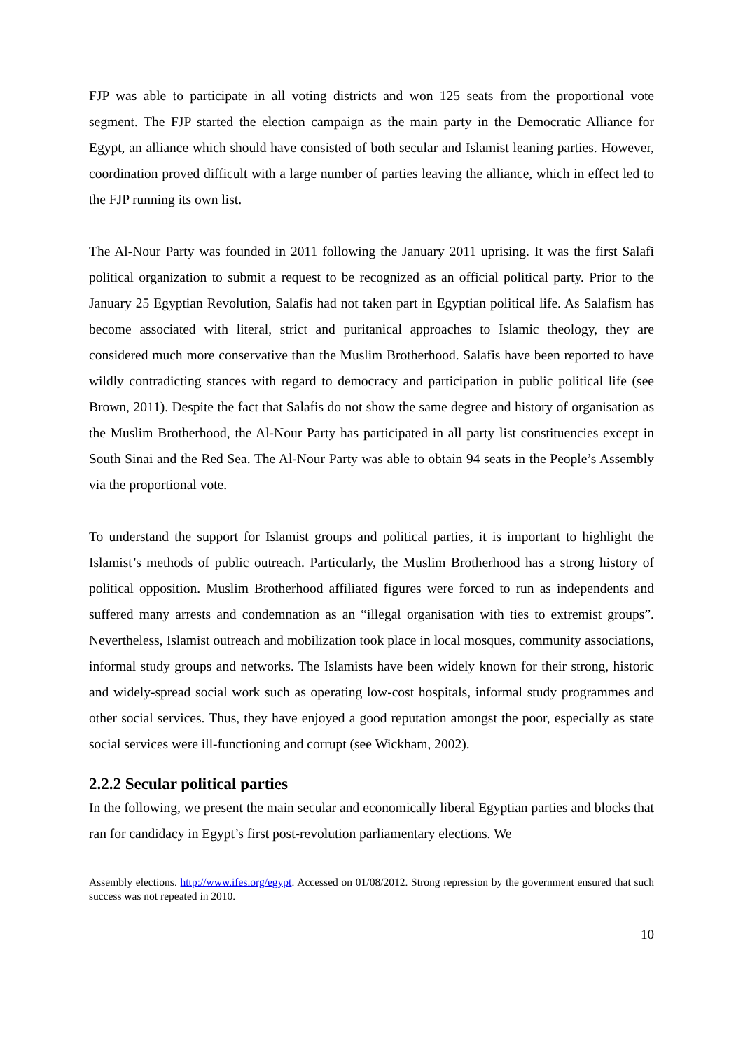FJP was able to participate in all voting districts and won 125 seats from the proportional vote segment. The FJP started the election campaign as the main party in the Democratic Alliance for Egypt, an alliance which should have consisted of both secular and Islamist leaning parties. However, coordination proved difficult with a large number of parties leaving the alliance, which in effect led to the FJP running its own list.
The Al-Nour Party was founded in 2011 following the January 2011 uprising. It was the first Salafi political organization to submit a request to be recognized as an official political party. Prior to the January 25 Egyptian Revolution, Salafis had not taken part in Egyptian political life. As Salafism has become associated with literal, strict and puritanical approaches to Islamic theology, they are considered much more conservative than the Muslim Brotherhood. Salafis have been reported to have wildly contradicting stances with regard to democracy and participation in public political life (see Brown, 2011). Despite the fact that Salafis do not show the same degree and history of organisation as the Muslim Brotherhood, the Al-Nour Party has participated in all party list constituencies except in South Sinai and the Red Sea. The Al-Nour Party was able to obtain 94 seats in the People’s Assembly via the proportional vote.
To understand the support for Islamist groups and political parties, it is important to highlight the Islamist’s methods of public outreach. Particularly, the Muslim Brotherhood has a strong history of political opposition. Muslim Brotherhood affiliated figures were forced to run as independents and suffered many arrests and condemnation as an “illegal organisation with ties to extremist groups”. Nevertheless, Islamist outreach and mobilization took place in local mosques, community associations, informal study groups and networks. The Islamists have been widely known for their strong, historic and widely-spread social work such as operating low-cost hospitals, informal study programmes and other social services. Thus, they have enjoyed a good reputation amongst the poor, especially as state social services were ill-functioning and corrupt (see Wickham, 2002).
2.2.2 Secular political parties
In the following, we present the main secular and economically liberal Egyptian parties and blocks that ran for candidacy in Egypt’s first post-revolution parliamentary elections. We
Assembly elections. http://www.ifes.org/egypt. Accessed on 01/08/2012. Strong repression by the government ensured that such success was not repeated in 2010.
10